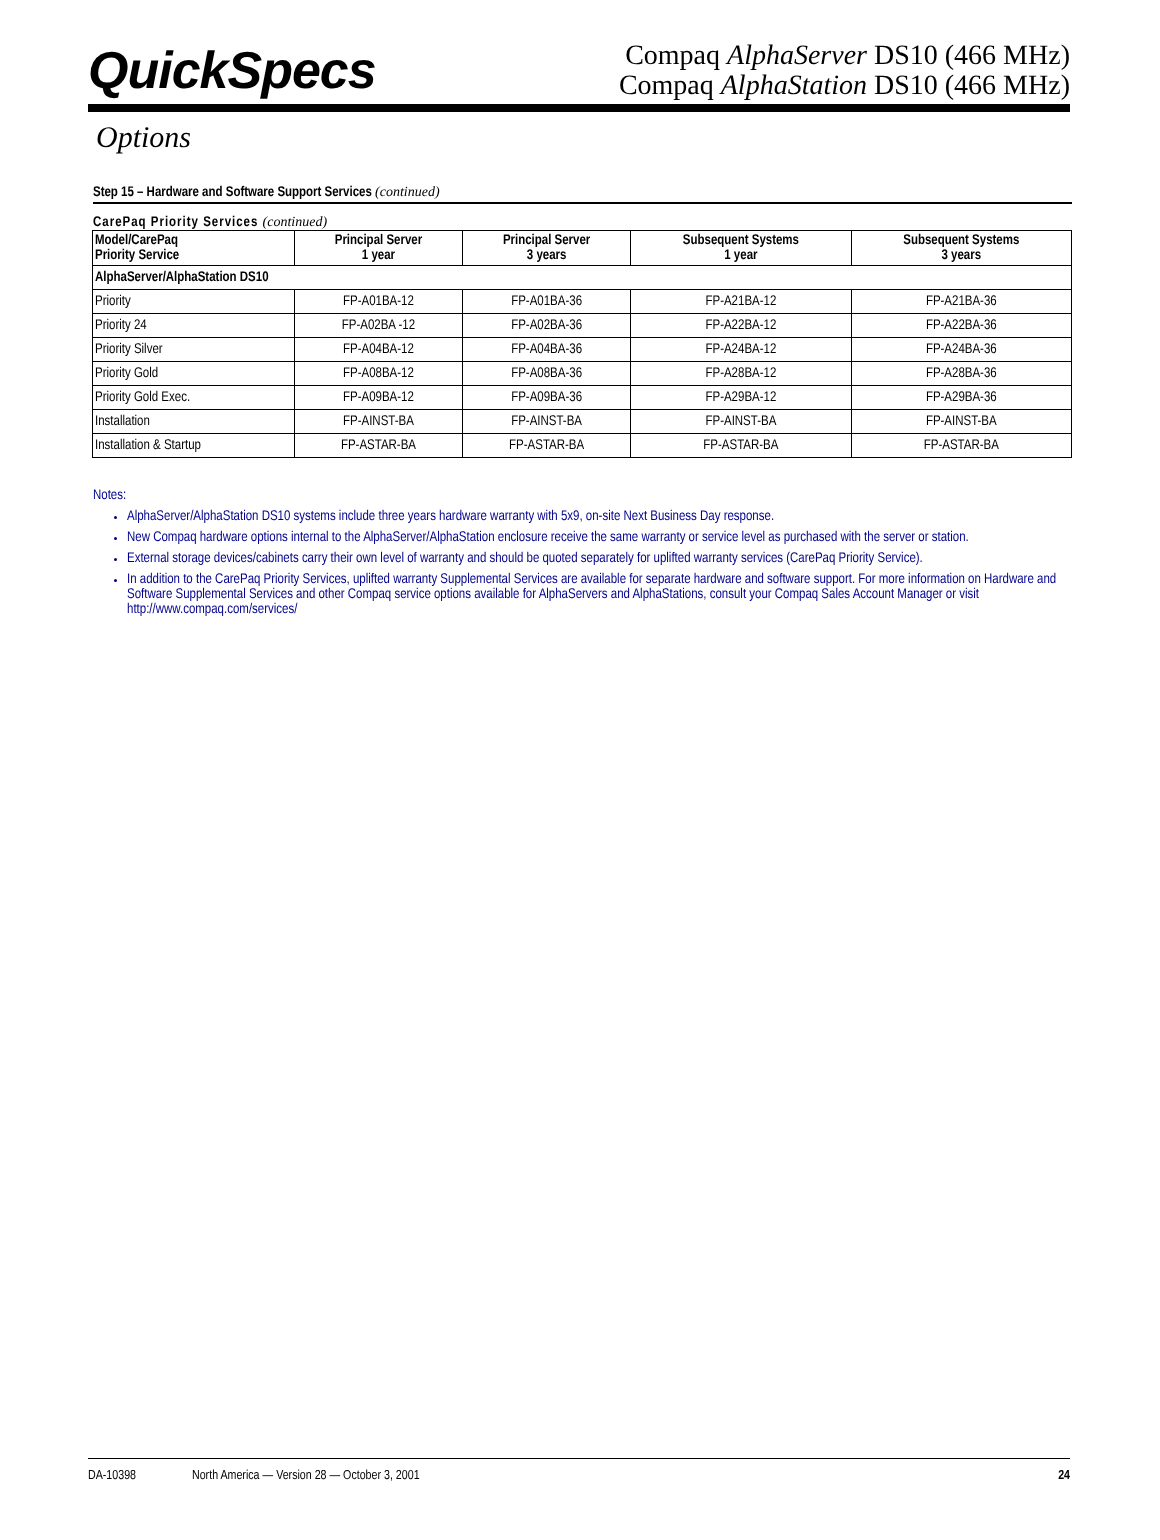QuickSpecs
Compaq AlphaServer DS10 (466 MHz)
Compaq AlphaStation DS10 (466 MHz)
Options
Step 15 – Hardware and Software Support Services (continued)
CarePaq Priority Services (continued)
| Model/CarePaq Priority Service | Principal Server 1 year | Principal Server 3 years | Subsequent Systems 1 year | Subsequent Systems 3 years |
| --- | --- | --- | --- | --- |
| AlphaServer/AlphaStation DS10 | | | | |
| Priority | FP-A01BA-12 | FP-A01BA-36 | FP-A21BA-12 | FP-A21BA-36 |
| Priority 24 | FP-A02BA -12 | FP-A02BA-36 | FP-A22BA-12 | FP-A22BA-36 |
| Priority Silver | FP-A04BA-12 | FP-A04BA-36 | FP-A24BA-12 | FP-A24BA-36 |
| Priority Gold | FP-A08BA-12 | FP-A08BA-36 | FP-A28BA-12 | FP-A28BA-36 |
| Priority Gold Exec. | FP-A09BA-12 | FP-A09BA-36 | FP-A29BA-12 | FP-A29BA-36 |
| Installation | FP-AINST-BA | FP-AINST-BA | FP-AINST-BA | FP-AINST-BA |
| Installation & Startup | FP-ASTAR-BA | FP-ASTAR-BA | FP-ASTAR-BA | FP-ASTAR-BA |
Notes:
AlphaServer/AlphaStation DS10 systems include three years hardware warranty with 5x9, on-site Next Business Day response.
New Compaq hardware options internal to the AlphaServer/AlphaStation enclosure receive the same warranty or service level as purchased with the server or station.
External storage devices/cabinets carry their own level of warranty and should be quoted separately for uplifted warranty services (CarePaq Priority Service).
In addition to the CarePaq Priority Services, uplifted warranty Supplemental Services are available for separate hardware and software support. For more information on Hardware and Software Supplemental Services and other Compaq service options available for AlphaServers and AlphaStations, consult your Compaq Sales Account Manager or visit http://www.compaq.com/services/
DA-10398 North America — Version 28 — October 3, 2001 24